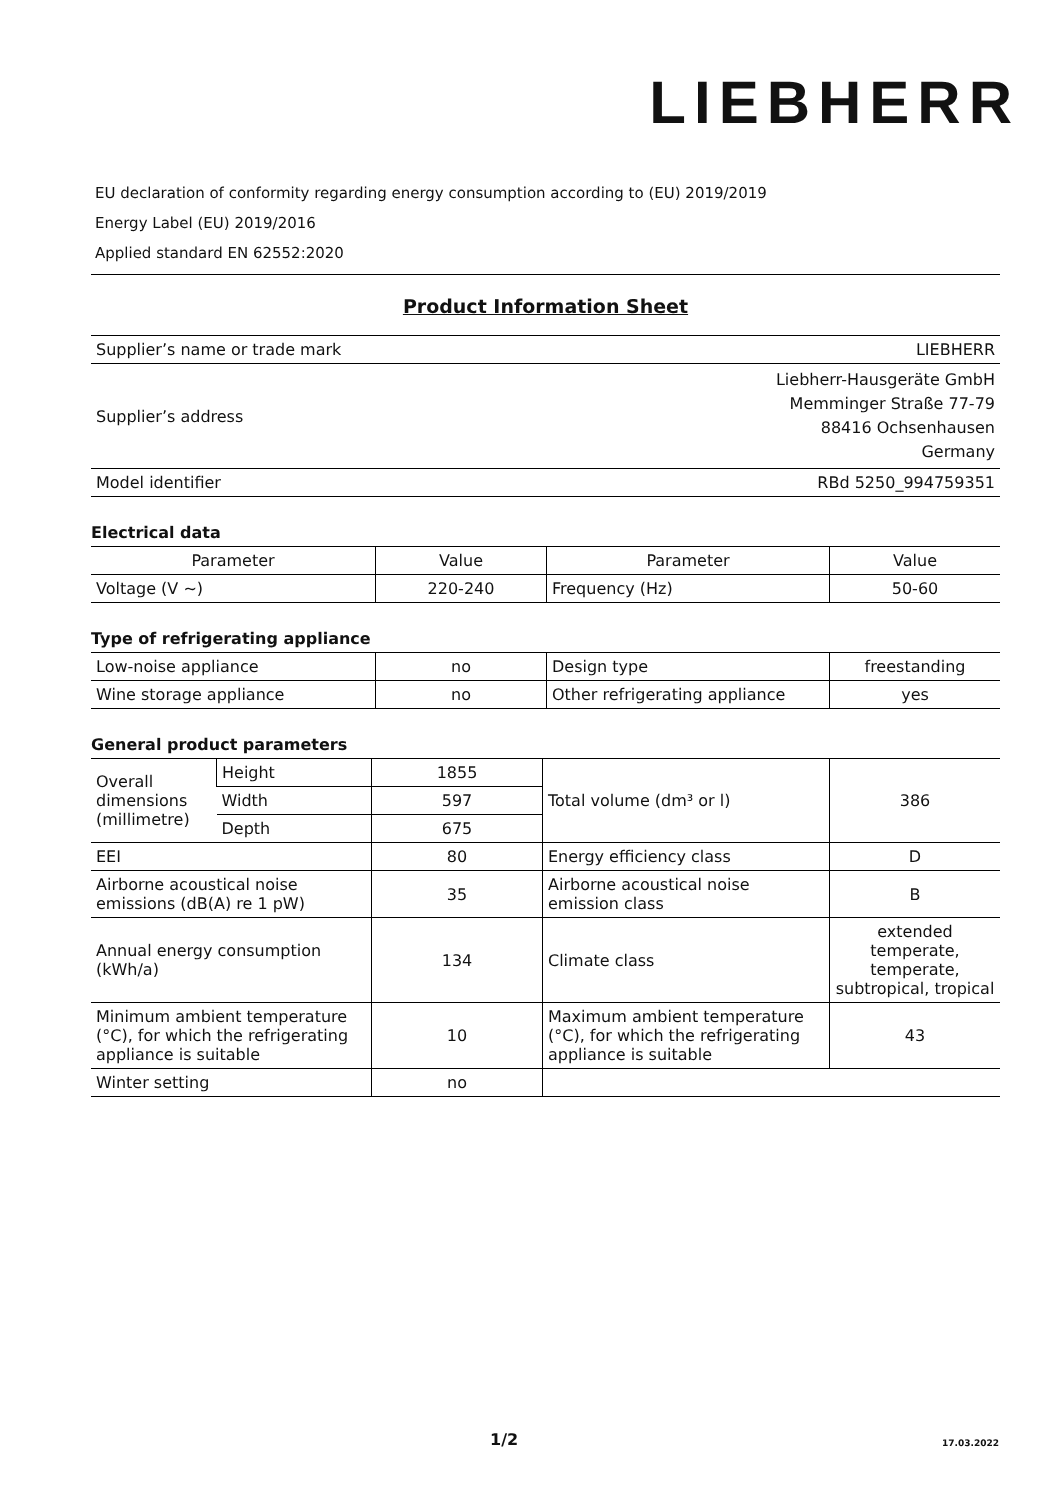LIEBHERR
EU declaration of conformity regarding energy consumption according to (EU) 2019/2019
Energy Label (EU) 2019/2016
Applied standard EN 62552:2020
Product Information Sheet
| Supplier’s name or trade mark | LIEBHERR |
| Supplier’s address | Liebherr-Hausgeräte GmbH Memminger Straße 77-79 88416 Ochsenhausen Germany |
| Model identifier | RBd 5250_994759351 |
Electrical data
| Parameter | Value | Parameter | Value |
| Voltage (V ~) | 220-240 | Frequency (Hz) | 50-60 |
Type of refrigerating appliance
| Low-noise appliance | no | Design type | freestanding |
| Wine storage appliance | no | Other refrigerating appliance | yes |
General product parameters
| Overall dimensions (millimetre) | Height | 1855 | Total volume (dm³ or l) | 386 |
| | Width | 597 | | |
| | Depth | 675 | | |
| EEI | | 80 | Energy efficiency class | D |
| Airborne acoustical noise emissions (dB(A) re 1 pW) | | 35 | Airborne acoustical noise emission class | B |
| Annual energy consumption (kWh/a) | | 134 | Climate class | extended temperate, temperate, subtropical, tropical |
| Minimum ambient temperature (°C), for which the refrigerating appliance is suitable | | 10 | Maximum ambient temperature (°C), for which the refrigerating appliance is suitable | 43 |
| Winter setting | | no | | |
1/2 17.03.2022